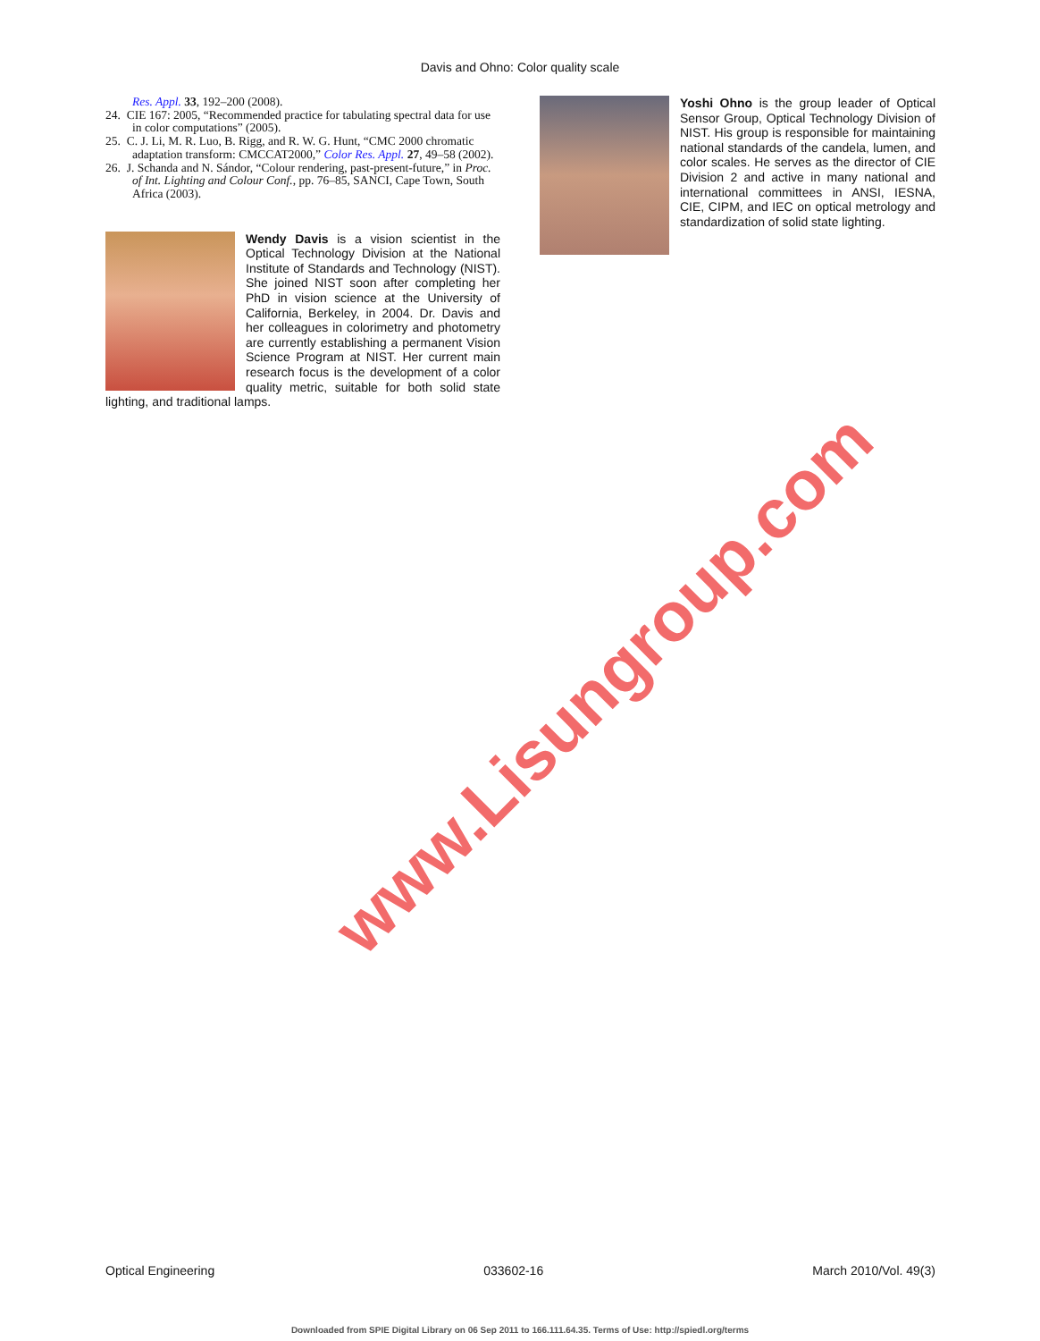Davis and Ohno: Color quality scale
Res. Appl. 33, 192–200 (2008).
24. CIE 167: 2005, “Recommended practice for tabulating spectral data for use in color computations” (2005).
25. C. J. Li, M. R. Luo, B. Rigg, and R. W. G. Hunt, “CMC 2000 chromatic adaptation transform: CMCCAT2000,” Color Res. Appl. 27, 49–58 (2002).
26. J. Schanda and N. Sándor, “Colour rendering, past-present-future,” in Proc. of Int. Lighting and Colour Conf., pp. 76–85, SANCI, Cape Town, South Africa (2003).
Wendy Davis is a vision scientist in the Optical Technology Division at the National Institute of Standards and Technology (NIST). She joined NIST soon after completing her PhD in vision science at the University of California, Berkeley, in 2004. Dr. Davis and her colleagues in colorimetry and photometry are currently establishing a permanent Vision Science Program at NIST. Her current main research focus is the development of a color quality metric, suitable for both solid state lighting, and traditional lamps.
Yoshi Ohno is the group leader of Optical Sensor Group, Optical Technology Division of NIST. His group is responsible for maintaining national standards of the candela, lumen, and color scales. He serves as the director of CIE Division 2 and active in many national and international committees in ANSI, IESNA, CIE, CIPM, and IEC on optical metrology and standardization of solid state lighting.
www.Lisungroup.com
Optical Engineering 033602-16 March 2010/Vol. 49(3)
Downloaded from SPIE Digital Library on 06 Sep 2011 to 166.111.64.35. Terms of Use: http://spiedl.org/terms